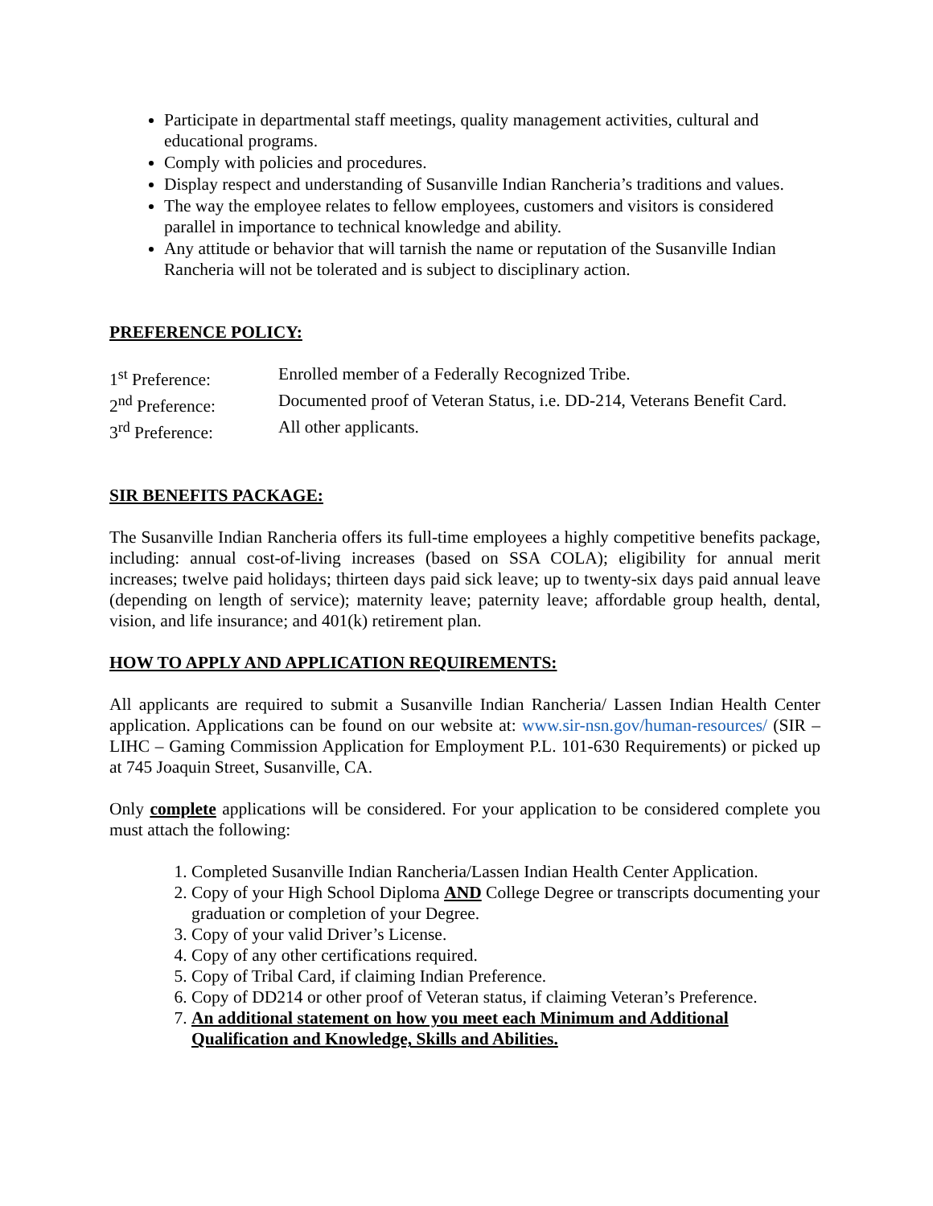Participate in departmental staff meetings, quality management activities, cultural and educational programs.
Comply with policies and procedures.
Display respect and understanding of Susanville Indian Rancheria’s traditions and values.
The way the employee relates to fellow employees, customers and visitors is considered parallel in importance to technical knowledge and ability.
Any attitude or behavior that will tarnish the name or reputation of the Susanville Indian Rancheria will not be tolerated and is subject to disciplinary action.
PREFERENCE POLICY:
1<sup>st</sup> Preference: Enrolled member of a Federally Recognized Tribe.
2<sup>nd</sup> Preference: Documented proof of Veteran Status, i.e. DD-214, Veterans Benefit Card.
3<sup>rd</sup> Preference: All other applicants.
SIR BENEFITS PACKAGE:
The Susanville Indian Rancheria offers its full-time employees a highly competitive benefits package, including: annual cost-of-living increases (based on SSA COLA); eligibility for annual merit increases; twelve paid holidays; thirteen days paid sick leave; up to twenty-six days paid annual leave (depending on length of service); maternity leave; paternity leave; affordable group health, dental, vision, and life insurance; and 401(k) retirement plan.
HOW TO APPLY AND APPLICATION REQUIREMENTS:
All applicants are required to submit a Susanville Indian Rancheria/ Lassen Indian Health Center application. Applications can be found on our website at: www.sir-nsn.gov/human-resources/ (SIR – LIHC – Gaming Commission Application for Employment P.L. 101-630 Requirements) or picked up at 745 Joaquin Street, Susanville, CA.
Only complete applications will be considered. For your application to be considered complete you must attach the following:
1. Completed Susanville Indian Rancheria/Lassen Indian Health Center Application.
2. Copy of your High School Diploma AND College Degree or transcripts documenting your graduation or completion of your Degree.
3. Copy of your valid Driver’s License.
4. Copy of any other certifications required.
5. Copy of Tribal Card, if claiming Indian Preference.
6. Copy of DD214 or other proof of Veteran status, if claiming Veteran’s Preference.
7. An additional statement on how you meet each Minimum and Additional Qualification and Knowledge, Skills and Abilities.